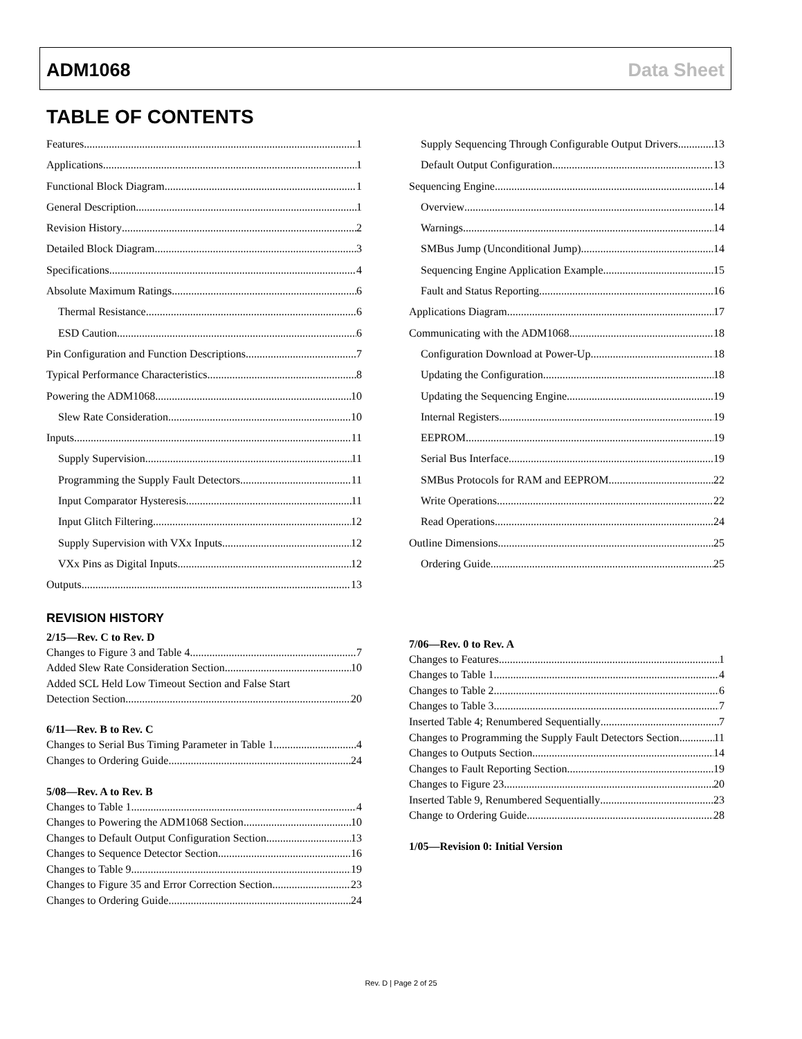ADM1068 Data Sheet
TABLE OF CONTENTS
Features 1
Applications 1
Functional Block Diagram 1
General Description 1
Revision History 2
Detailed Block Diagram 3
Specifications 4
Absolute Maximum Ratings 6
Thermal Resistance 6
ESD Caution 6
Pin Configuration and Function Descriptions 7
Typical Performance Characteristics 8
Powering the ADM1068 10
Slew Rate Consideration 10
Inputs 11
Supply Supervision 11
Programming the Supply Fault Detectors 11
Input Comparator Hysteresis 11
Input Glitch Filtering 12
Supply Supervision with VXx Inputs 12
VXx Pins as Digital Inputs 12
Outputs 13
Supply Sequencing Through Configurable Output Drivers 13
Default Output Configuration 13
Sequencing Engine 14
Overview 14
Warnings 14
SMBus Jump (Unconditional Jump) 14
Sequencing Engine Application Example 15
Fault and Status Reporting 16
Applications Diagram 17
Communicating with the ADM1068 18
Configuration Download at Power-Up 18
Updating the Configuration 18
Updating the Sequencing Engine 19
Internal Registers 19
EEPROM 19
Serial Bus Interface 19
SMBus Protocols for RAM and EEPROM 22
Write Operations 22
Read Operations 24
Outline Dimensions 25
Ordering Guide 25
REVISION HISTORY
2/15—Rev. C to Rev. D
Changes to Figure 3 and Table 4 7
Added Slew Rate Consideration Section 10
Added SCL Held Low Timeout Section and False Start
Detection Section 20
6/11—Rev. B to Rev. C
Changes to Serial Bus Timing Parameter in Table 1 4
Changes to Ordering Guide 24
5/08—Rev. A to Rev. B
Changes to Table 1 4
Changes to Powering the ADM1068 Section 10
Changes to Default Output Configuration Section 13
Changes to Sequence Detector Section 16
Changes to Table 9 19
Changes to Figure 35 and Error Correction Section 23
Changes to Ordering Guide 24
7/06—Rev. 0 to Rev. A
Changes to Features 1
Changes to Table 1 4
Changes to Table 2 6
Changes to Table 3 7
Inserted Table 4; Renumbered Sequentially 7
Changes to Programming the Supply Fault Detectors Section 11
Changes to Outputs Section 14
Changes to Fault Reporting Section 19
Changes to Figure 23 20
Inserted Table 9, Renumbered Sequentially 23
Change to Ordering Guide 28
1/05—Revision 0: Initial Version
Rev. D | Page 2 of 25